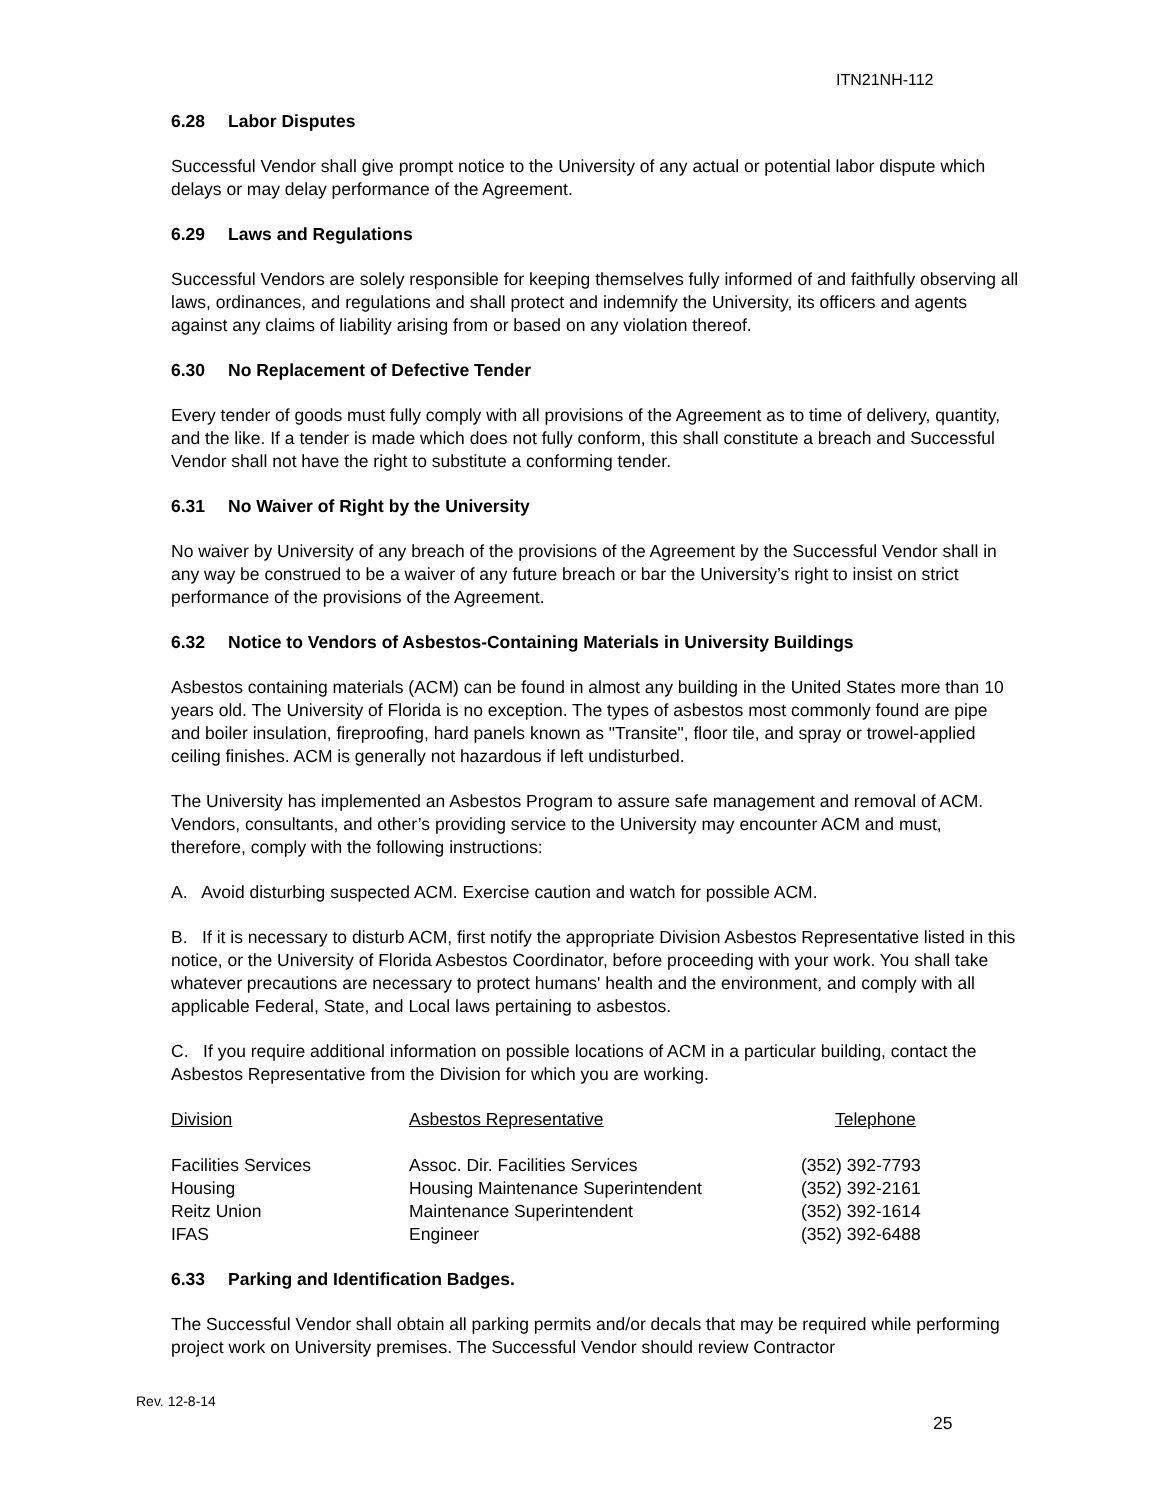ITN21NH-112
6.28 Labor Disputes
Successful Vendor shall give prompt notice to the University of any actual or potential labor dispute which delays or may delay performance of the Agreement.
6.29 Laws and Regulations
Successful Vendors are solely responsible for keeping themselves fully informed of and faithfully observing all laws, ordinances, and regulations and shall protect and indemnify the University, its officers and agents against any claims of liability arising from or based on any violation thereof.
6.30 No Replacement of Defective Tender
Every tender of goods must fully comply with all provisions of the Agreement as to time of delivery, quantity, and the like. If a tender is made which does not fully conform, this shall constitute a breach and Successful Vendor shall not have the right to substitute a conforming tender.
6.31 No Waiver of Right by the University
No waiver by University of any breach of the provisions of the Agreement by the Successful Vendor shall in any way be construed to be a waiver of any future breach or bar the University’s right to insist on strict performance of the provisions of the Agreement.
6.32 Notice to Vendors of Asbestos-Containing Materials in University Buildings
Asbestos containing materials (ACM) can be found in almost any building in the United States more than 10 years old. The University of Florida is no exception. The types of asbestos most commonly found are pipe and boiler insulation, fireproofing, hard panels known as "Transite", floor tile, and spray or trowel-applied ceiling finishes. ACM is generally not hazardous if left undisturbed.
The University has implemented an Asbestos Program to assure safe management and removal of ACM. Vendors, consultants, and other’s providing service to the University may encounter ACM and must, therefore, comply with the following instructions:
A. Avoid disturbing suspected ACM. Exercise caution and watch for possible ACM.
B. If it is necessary to disturb ACM, first notify the appropriate Division Asbestos Representative listed in this notice, or the University of Florida Asbestos Coordinator, before proceeding with your work. You shall take whatever precautions are necessary to protect humans' health and the environment, and comply with all applicable Federal, State, and Local laws pertaining to asbestos.
C. If you require additional information on possible locations of ACM in a particular building, contact the Asbestos Representative from the Division for which you are working.
| Division | Asbestos Representative | Telephone |
| --- | --- | --- |
| Facilities Services | Assoc. Dir. Facilities Services | (352) 392-7793 |
| Housing | Housing Maintenance Superintendent | (352) 392-2161 |
| Reitz Union | Maintenance Superintendent | (352) 392-1614 |
| IFAS | Engineer | (352) 392-6488 |
6.33 Parking and Identification Badges.
The Successful Vendor shall obtain all parking permits and/or decals that may be required while performing project work on University premises. The Successful Vendor should review Contractor
Rev. 12-8-14
25